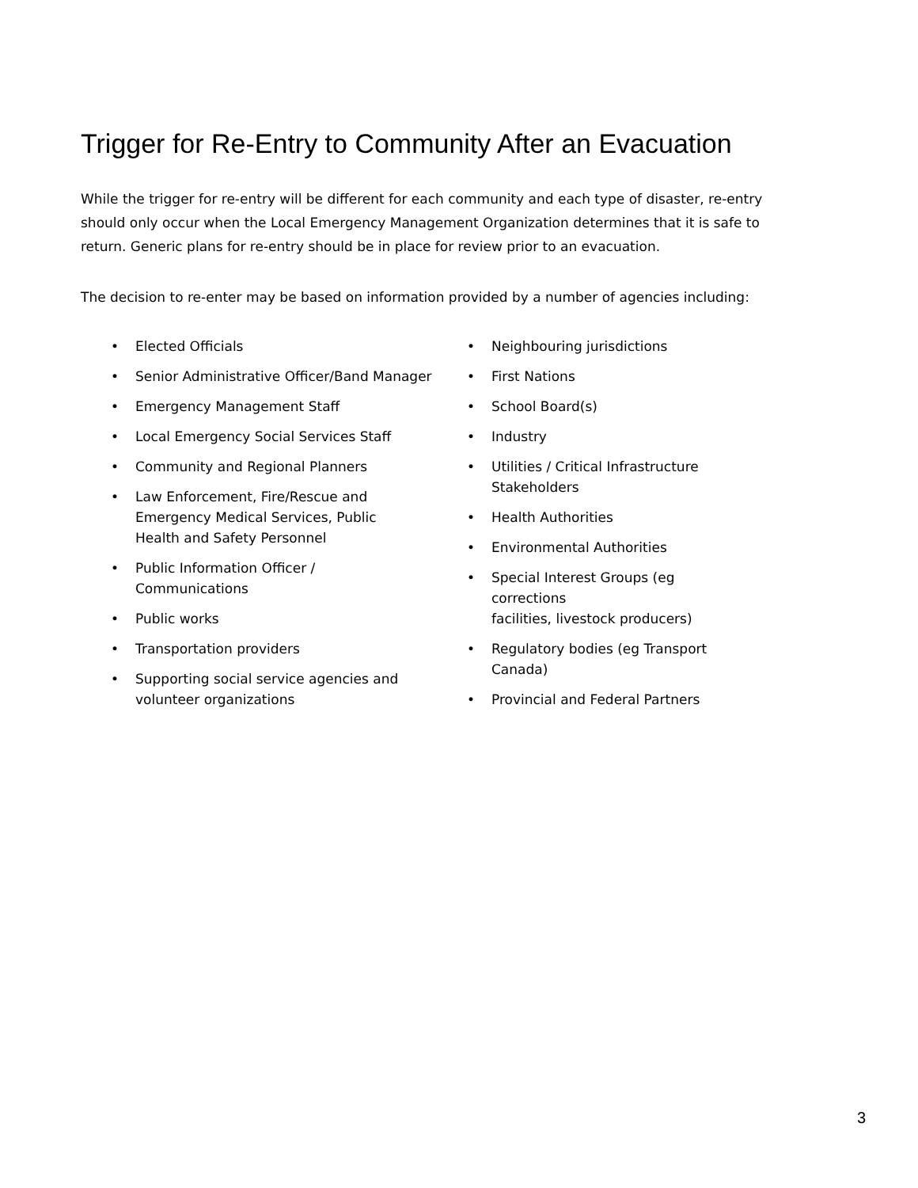Trigger for Re-Entry to Community After an Evacuation
While the trigger for re-entry will be different for each community and each type of disaster, re-entry should only occur when the Local Emergency Management Organization determines that it is safe to return. Generic plans for re-entry should be in place for review prior to an evacuation.
The decision to re-enter may be based on information provided by a number of agencies including:
• Elected Officials
• Senior Administrative Officer/Band Manager
• Emergency Management Staff
• Local Emergency Social Services Staff
• Community and Regional Planners
• Law Enforcement, Fire/Rescue and
Emergency Medical Services, Public
Health and Safety Personnel
• Public Information Officer /
Communications
• Public works
• Transportation providers
• Supporting social service agencies and
volunteer organizations
• Neighbouring jurisdictions
• First Nations
• School Board(s)
• Industry
• Utilities / Critical Infrastructure
Stakeholders
• Health Authorities
• Environmental Authorities
• Special Interest Groups (eg corrections
facilities, livestock producers)
• Regulatory bodies (eg Transport
Canada)
• Provincial and Federal Partners
3